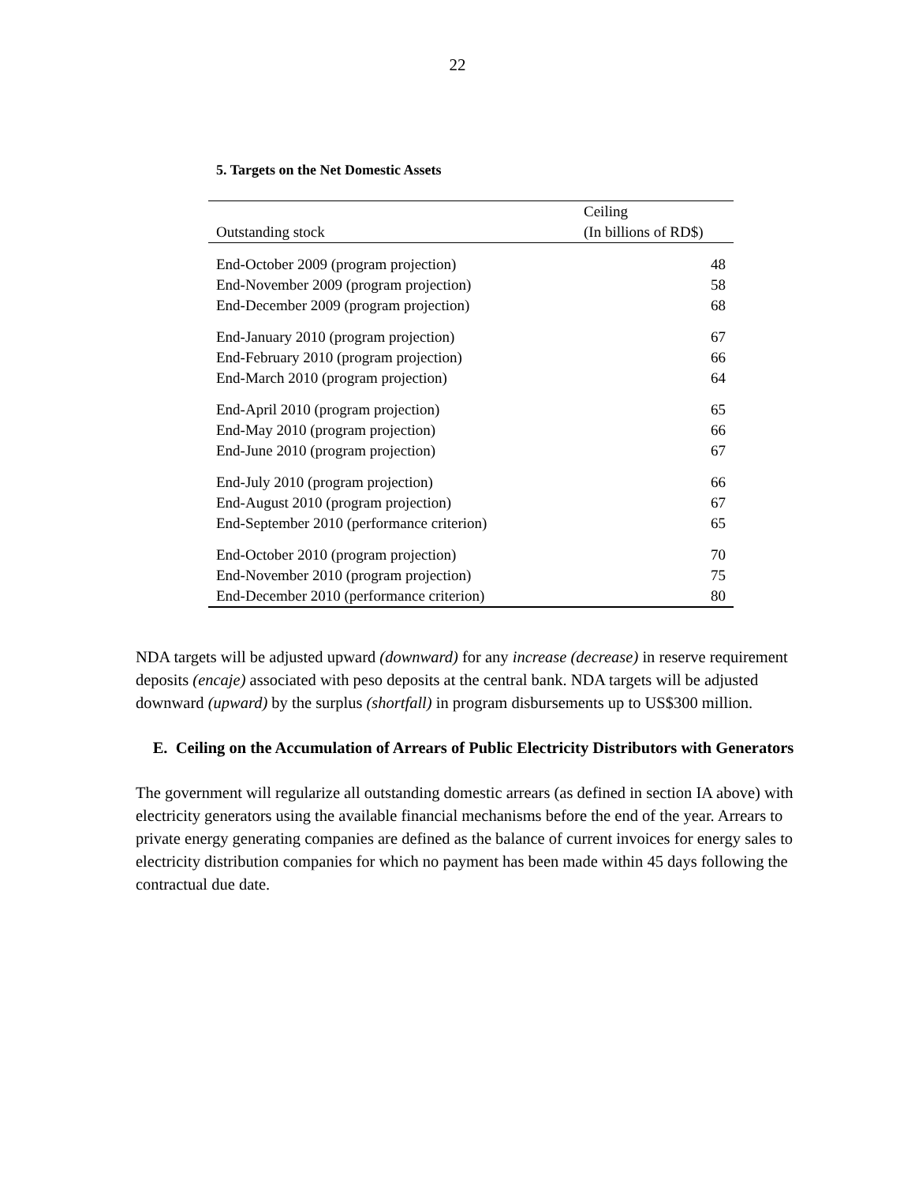22
5. Targets on the Net Domestic Assets
| | Ceiling |
| --- | --- |
| Outstanding stock | (In billions of RD$) |
| End-October 2009 (program projection) | 48 |
| End-November 2009 (program projection) | 58 |
| End-December 2009 (program projection) | 68 |
| End-January 2010 (program projection) | 67 |
| End-February 2010 (program projection) | 66 |
| End-March 2010 (program projection) | 64 |
| End-April 2010 (program projection) | 65 |
| End-May 2010 (program projection) | 66 |
| End-June 2010 (program projection) | 67 |
| End-July 2010 (program projection) | 66 |
| End-August 2010 (program projection) | 67 |
| End-September 2010 (performance criterion) | 65 |
| End-October 2010 (program projection) | 70 |
| End-November 2010 (program projection) | 75 |
| End-December 2010 (performance criterion) | 80 |
NDA targets will be adjusted upward (downward) for any increase (decrease) in reserve requirement deposits (encaje) associated with peso deposits at the central bank. NDA targets will be adjusted downward (upward) by the surplus (shortfall) in program disbursements up to US$300 million.
E. Ceiling on the Accumulation of Arrears of Public Electricity Distributors with Generators
The government will regularize all outstanding domestic arrears (as defined in section IA above) with electricity generators using the available financial mechanisms before the end of the year. Arrears to private energy generating companies are defined as the balance of current invoices for energy sales to electricity distribution companies for which no payment has been made within 45 days following the contractual due date.